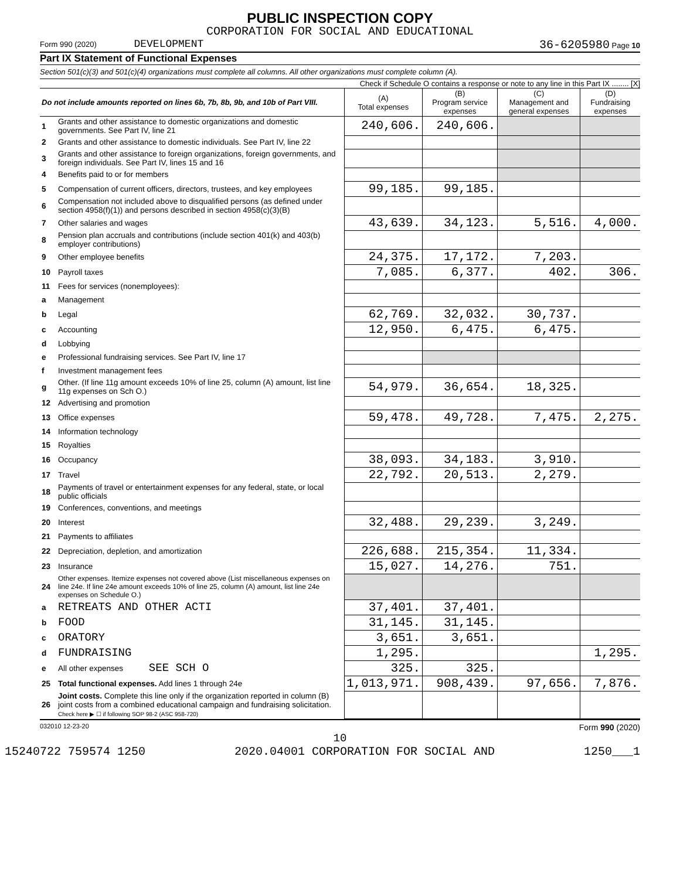PUBLIC INSPECTION COPY
CORPORATION FOR SOCIAL AND EDUCATIONAL
Form 990 (2020) DEVELOPMENT 36-6205980 Page 10
Part IX Statement of Functional Expenses
Section 501(c)(3) and 501(c)(4) organizations must complete all columns. All other organizations must complete column (A).
Check if Schedule O contains a response or note to any line in this Part IX ........ [X]
| Do not include amounts reported on lines 6b, 7b, 8b, 9b, and 10b of Part VIII. | | (A) Total expenses | (B) Program service expenses | (C) Management and general expenses | (D) Fundraising expenses |
| --- | --- | --- | --- | --- | --- |
| 1 | Grants and other assistance to domestic organizations and domestic governments. See Part IV, line 21 | 240,606. | 240,606. | | |
| 2 | Grants and other assistance to domestic individuals. See Part IV, line 22 | | | | |
| 3 | Grants and other assistance to foreign organizations, foreign governments, and foreign individuals. See Part IV, lines 15 and 16 | | | | |
| 4 | Benefits paid to or for members | | | | |
| 5 | Compensation of current officers, directors, trustees, and key employees | 99,185. | 99,185. | | |
| 6 | Compensation not included above to disqualified persons (as defined under section 4958(f)(1)) and persons described in section 4958(c)(3)(B) | | | | |
| 7 | Other salaries and wages | 43,639. | 34,123. | 5,516. | 4,000. |
| 8 | Pension plan accruals and contributions (include section 401(k) and 403(b) employer contributions) | | | | |
| 9 | Other employee benefits | 24,375. | 17,172. | 7,203. | |
| 10 | Payroll taxes | 7,085. | 6,377. | 402. | 306. |
| 11 | Fees for services (nonemployees): | | | | |
| a | Management | | | | |
| b | Legal | 62,769. | 32,032. | 30,737. | |
| c | Accounting | 12,950. | 6,475. | 6,475. | |
| d | Lobbying | | | | |
| e | Professional fundraising services. See Part IV, line 17 | | | | |
| f | Investment management fees | | | | |
| g | Other. (If line 11g amount exceeds 10% of line 25, column (A) amount, list line 11g expenses on Sch O.) | 54,979. | 36,654. | 18,325. | |
| 12 | Advertising and promotion | | | | |
| 13 | Office expenses | 59,478. | 49,728. | 7,475. | 2,275. |
| 14 | Information technology | | | | |
| 15 | Royalties | | | | |
| 16 | Occupancy | 38,093. | 34,183. | 3,910. | |
| 17 | Travel | 22,792. | 20,513. | 2,279. | |
| 18 | Payments of travel or entertainment expenses for any federal, state, or local public officials | | | | |
| 19 | Conferences, conventions, and meetings | | | | |
| 20 | Interest | 32,488. | 29,239. | 3,249. | |
| 21 | Payments to affiliates | | | | |
| 22 | Depreciation, depletion, and amortization | 226,688. | 215,354. | 11,334. | |
| 23 | Insurance | 15,027. | 14,276. | 751. | |
| 24 | Other expenses. Itemize expenses not covered above (List miscellaneous expenses on line 24e. If line 24e amount exceeds 10% of line 25, column (A) amount, list line 24e expenses on Schedule O.) | | | | |
| a | RETREATS AND OTHER ACTI | 37,401. | 37,401. | | |
| b | FOOD | 31,145. | 31,145. | | |
| c | ORATORY | 3,651. | 3,651. | | |
| d | FUNDRAISING | 1,295. | | | 1,295. |
| e | All other expenses SEE SCH O | 325. | 325. | | |
| 25 | Total functional expenses. Add lines 1 through 24e | 1,013,971. | 908,439. | 97,656. | 7,876. |
| 26 | Joint costs. Complete this line only if the organization reported in column (B) joint costs from a combined educational campaign and fundraising solicitation. Check here ▶ ☐ if following SOP 98-2 (ASC 958-720) | | | | |
032010 12-23-20 Form 990 (2020)
10
15240722 759574 1250 2020.04001 CORPORATION FOR SOCIAL AND 1250___1